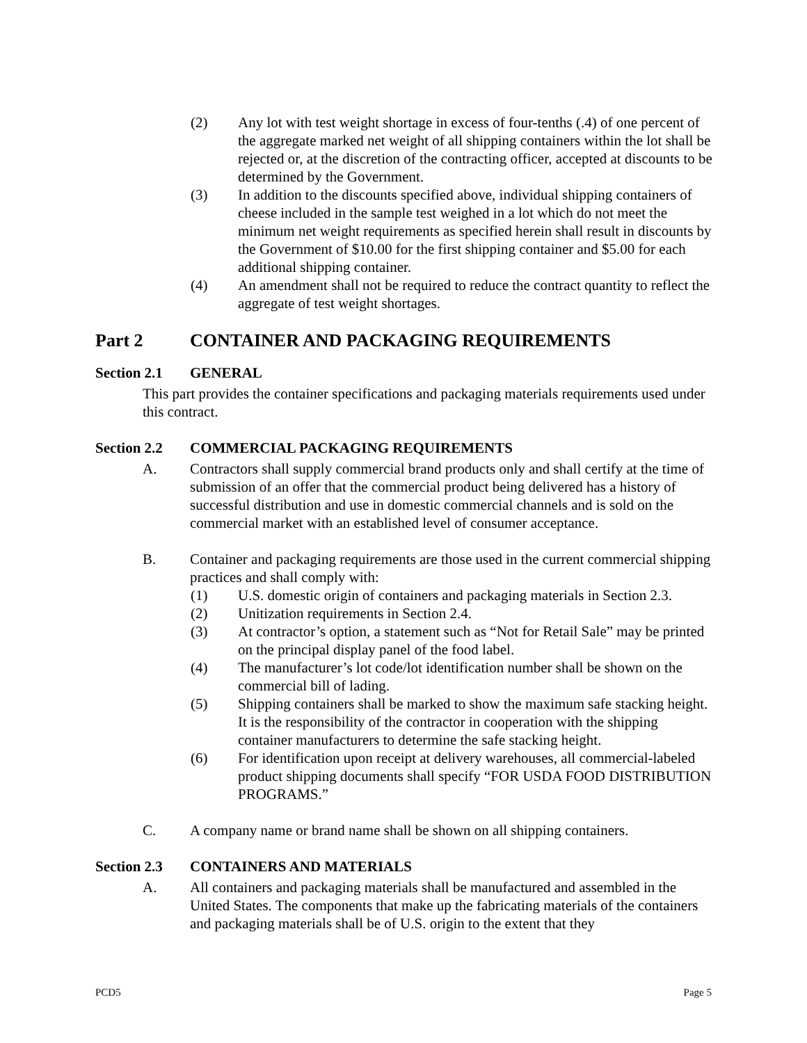(2) Any lot with test weight shortage in excess of four-tenths (.4) of one percent of the aggregate marked net weight of all shipping containers within the lot shall be rejected or, at the discretion of the contracting officer, accepted at discounts to be determined by the Government.
(3) In addition to the discounts specified above, individual shipping containers of cheese included in the sample test weighed in a lot which do not meet the minimum net weight requirements as specified herein shall result in discounts by the Government of $10.00 for the first shipping container and $5.00 for each additional shipping container.
(4) An amendment shall not be required to reduce the contract quantity to reflect the aggregate of test weight shortages.
Part 2 CONTAINER AND PACKAGING REQUIREMENTS
Section 2.1 GENERAL
This part provides the container specifications and packaging materials requirements used under this contract.
Section 2.2 COMMERCIAL PACKAGING REQUIREMENTS
A. Contractors shall supply commercial brand products only and shall certify at the time of submission of an offer that the commercial product being delivered has a history of successful distribution and use in domestic commercial channels and is sold on the commercial market with an established level of consumer acceptance.
B. Container and packaging requirements are those used in the current commercial shipping practices and shall comply with:
(1) U.S. domestic origin of containers and packaging materials in Section 2.3.
(2) Unitization requirements in Section 2.4.
(3) At contractor’s option, a statement such as “Not for Retail Sale” may be printed on the principal display panel of the food label.
(4) The manufacturer’s lot code/lot identification number shall be shown on the commercial bill of lading.
(5) Shipping containers shall be marked to show the maximum safe stacking height. It is the responsibility of the contractor in cooperation with the shipping container manufacturers to determine the safe stacking height.
(6) For identification upon receipt at delivery warehouses, all commercial-labeled product shipping documents shall specify “FOR USDA FOOD DISTRIBUTION PROGRAMS.”
C. A company name or brand name shall be shown on all shipping containers.
Section 2.3 CONTAINERS AND MATERIALS
A. All containers and packaging materials shall be manufactured and assembled in the United States. The components that make up the fabricating materials of the containers and packaging materials shall be of U.S. origin to the extent that they
PCD5 Page 5